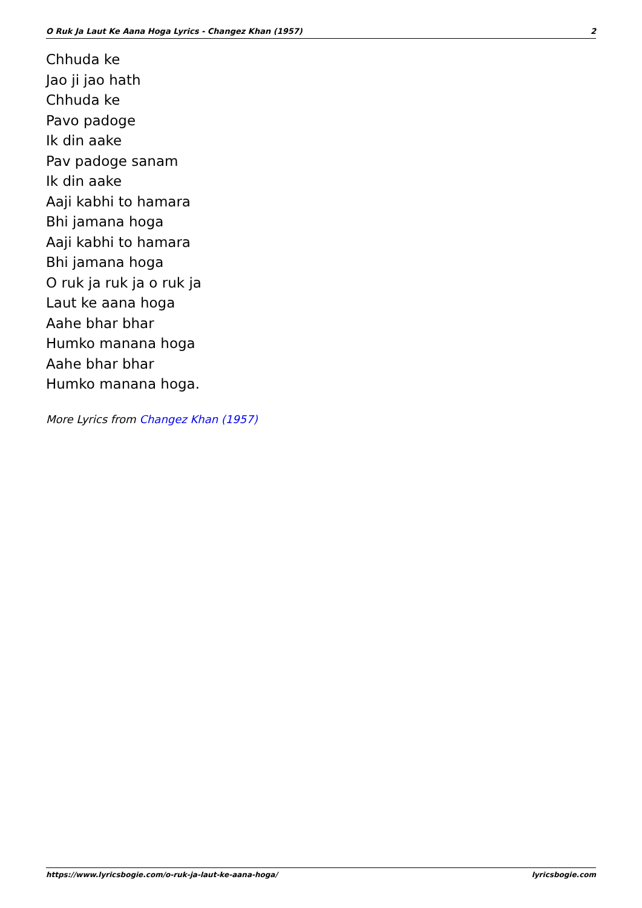O Ruk Ja Laut Ke Aana Hoga Lyrics - Changez Khan (1957) 2
Chhuda ke
Jao ji jao hath
Chhuda ke
Pavo padoge
Ik din aake
Pav padoge sanam
Ik din aake
Aaji kabhi to hamara
Bhi jamana hoga
Aaji kabhi to hamara
Bhi jamana hoga
O ruk ja ruk ja o ruk ja
Laut ke aana hoga
Aahe bhar bhar
Humko manana hoga
Aahe bhar bhar
Humko manana hoga.
More Lyrics from Changez Khan (1957)
https://www.lyricsbogie.com/o-ruk-ja-laut-ke-aana-hoga/ lyricsbogie.com